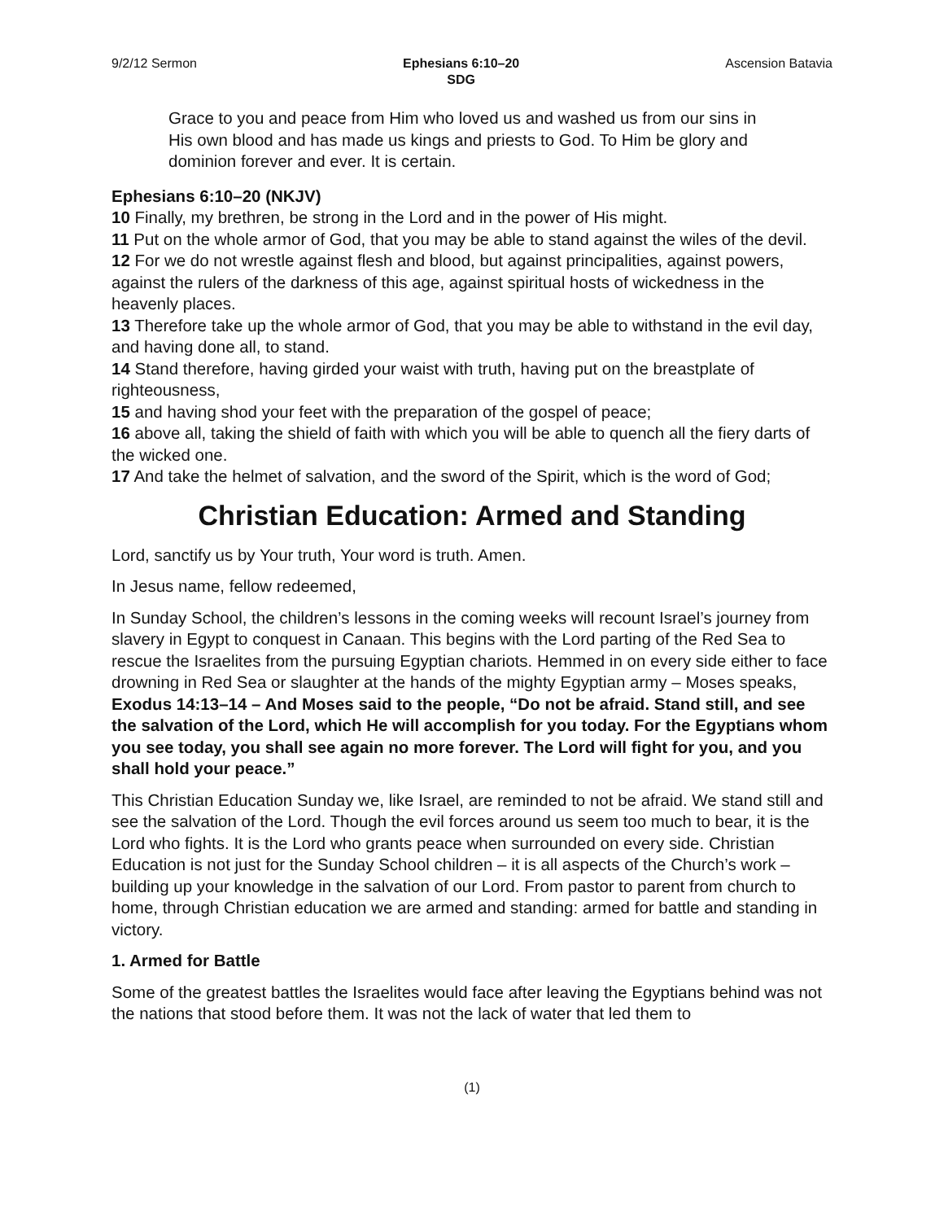9/2/12 Sermon Ephesians 6:10–20
SDG Ascension Batavia
Grace to you and peace from Him who loved us and washed us from our sins in His own blood and has made us kings and priests to God. To Him be glory and dominion forever and ever. It is certain.
Ephesians 6:10–20 (NKJV)
10 Finally, my brethren, be strong in the Lord and in the power of His might.
11 Put on the whole armor of God, that you may be able to stand against the wiles of the devil.
12 For we do not wrestle against flesh and blood, but against principalities, against powers, against the rulers of the darkness of this age, against spiritual hosts of wickedness in the heavenly places.
13 Therefore take up the whole armor of God, that you may be able to withstand in the evil day, and having done all, to stand.
14 Stand therefore, having girded your waist with truth, having put on the breastplate of righteousness,
15 and having shod your feet with the preparation of the gospel of peace;
16 above all, taking the shield of faith with which you will be able to quench all the fiery darts of the wicked one.
17 And take the helmet of salvation, and the sword of the Spirit, which is the word of God;
Christian Education: Armed and Standing
Lord, sanctify us by Your truth, Your word is truth. Amen.
In Jesus name, fellow redeemed,
In Sunday School, the children’s lessons in the coming weeks will recount Israel’s journey from slavery in Egypt to conquest in Canaan. This begins with the Lord parting of the Red Sea to rescue the Israelites from the pursuing Egyptian chariots. Hemmed in on every side either to face drowning in Red Sea or slaughter at the hands of the mighty Egyptian army – Moses speaks, Exodus 14:13–14 – And Moses said to the people, “Do not be afraid. Stand still, and see the salvation of the Lord, which He will accomplish for you today. For the Egyptians whom you see today, you shall see again no more forever. The Lord will fight for you, and you shall hold your peace.”
This Christian Education Sunday we, like Israel, are reminded to not be afraid. We stand still and see the salvation of the Lord. Though the evil forces around us seem too much to bear, it is the Lord who fights. It is the Lord who grants peace when surrounded on every side. Christian Education is not just for the Sunday School children – it is all aspects of the Church’s work – building up your knowledge in the salvation of our Lord. From pastor to parent from church to home, through Christian education we are armed and standing: armed for battle and standing in victory.
1. Armed for Battle
Some of the greatest battles the Israelites would face after leaving the Egyptians behind was not the nations that stood before them. It was not the lack of water that led them to
(1)